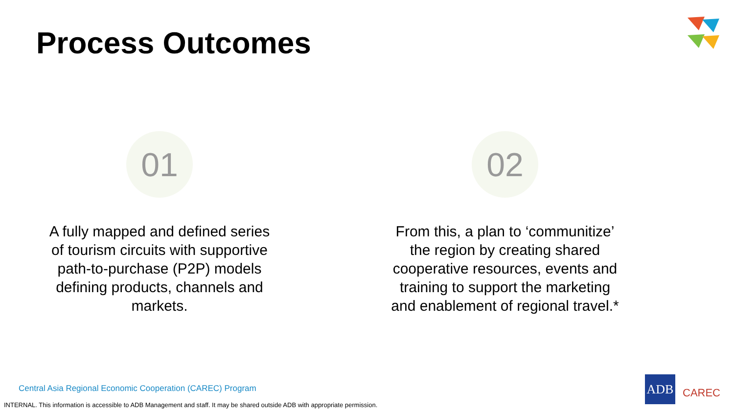Process Outcomes
01
A fully mapped and defined series of tourism circuits with supportive path-to-purchase (P2P) models defining products, channels and markets.
02
From this, a plan to ‘communitize’ the region by creating shared cooperative resources, events and training to support the marketing and enablement of regional travel.*
Central Asia Regional Economic Cooperation (CAREC) Program
INTERNAL. This information is accessible to ADB Management and staff. It may be shared outside ADB with appropriate permission.
ADB
CAREC